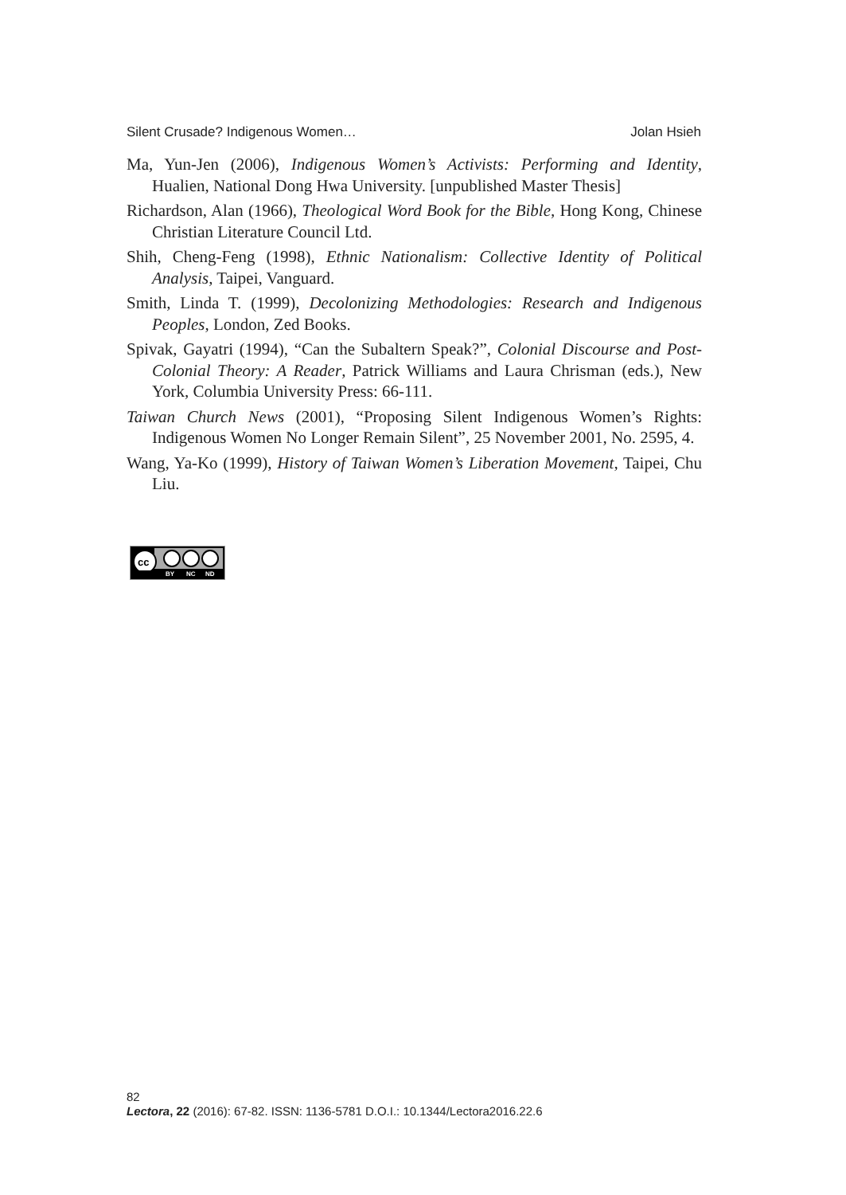Silent Crusade? Indigenous Women… Jolan Hsieh
Ma, Yun-Jen (2006), Indigenous Women’s Activists: Performing and Identity, Hualien, National Dong Hwa University. [unpublished Master Thesis]
Richardson, Alan (1966), Theological Word Book for the Bible, Hong Kong, Chinese Christian Literature Council Ltd.
Shih, Cheng-Feng (1998), Ethnic Nationalism: Collective Identity of Political Analysis, Taipei, Vanguard.
Smith, Linda T. (1999), Decolonizing Methodologies: Research and Indigenous Peoples, London, Zed Books.
Spivak, Gayatri (1994), “Can the Subaltern Speak?”, Colonial Discourse and Post-Colonial Theory: A Reader, Patrick Williams and Laura Chrisman (eds.), New York, Columbia University Press: 66-111.
Taiwan Church News (2001), “Proposing Silent Indigenous Women’s Rights: Indigenous Women No Longer Remain Silent”, 25 November 2001, No. 2595, 4.
Wang, Ya-Ko (1999), History of Taiwan Women’s Liberation Movement, Taipei, Chu Liu.
cc
BY NC ND
82
Lectora, 22 (2016): 67-82. ISSN: 1136-5781 D.O.I.: 10.1344/Lectora2016.22.6